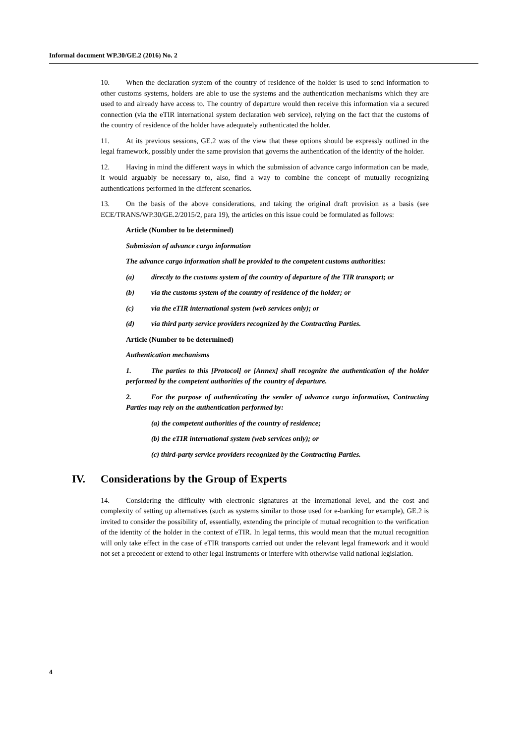Informal document WP.30/GE.2 (2016) No. 2
10. When the declaration system of the country of residence of the holder is used to send information to other customs systems, holders are able to use the systems and the authentication mechanisms which they are used to and already have access to. The country of departure would then receive this information via a secured connection (via the eTIR international system declaration web service), relying on the fact that the customs of the country of residence of the holder have adequately authenticated the holder.
11. At its previous sessions, GE.2 was of the view that these options should be expressly outlined in the legal framework, possibly under the same provision that governs the authentication of the identity of the holder.
12. Having in mind the different ways in which the submission of advance cargo information can be made, it would arguably be necessary to, also, find a way to combine the concept of mutually recognizing authentications performed in the different scenarios.
13. On the basis of the above considerations, and taking the original draft provision as a basis (see ECE/TRANS/WP.30/GE.2/2015/2, para 19), the articles on this issue could be formulated as follows:
Article (Number to be determined)
Submission of advance cargo information
The advance cargo information shall be provided to the competent customs authorities:
(a) directly to the customs system of the country of departure of the TIR transport; or
(b) via the customs system of the country of residence of the holder; or
(c) via the eTIR international system (web services only); or
(d) via third party service providers recognized by the Contracting Parties.
Article (Number to be determined)
Authentication mechanisms
1. The parties to this [Protocol] or [Annex] shall recognize the authentication of the holder performed by the competent authorities of the country of departure.
2. For the purpose of authenticating the sender of advance cargo information, Contracting Parties may rely on the authentication performed by:
(a) the competent authorities of the country of residence;
(b) the eTIR international system (web services only); or
(c) third-party service providers recognized by the Contracting Parties.
IV. Considerations by the Group of Experts
14. Considering the difficulty with electronic signatures at the international level, and the cost and complexity of setting up alternatives (such as systems similar to those used for e-banking for example), GE.2 is invited to consider the possibility of, essentially, extending the principle of mutual recognition to the verification of the identity of the holder in the context of eTIR. In legal terms, this would mean that the mutual recognition will only take effect in the case of eTIR transports carried out under the relevant legal framework and it would not set a precedent or extend to other legal instruments or interfere with otherwise valid national legislation.
4